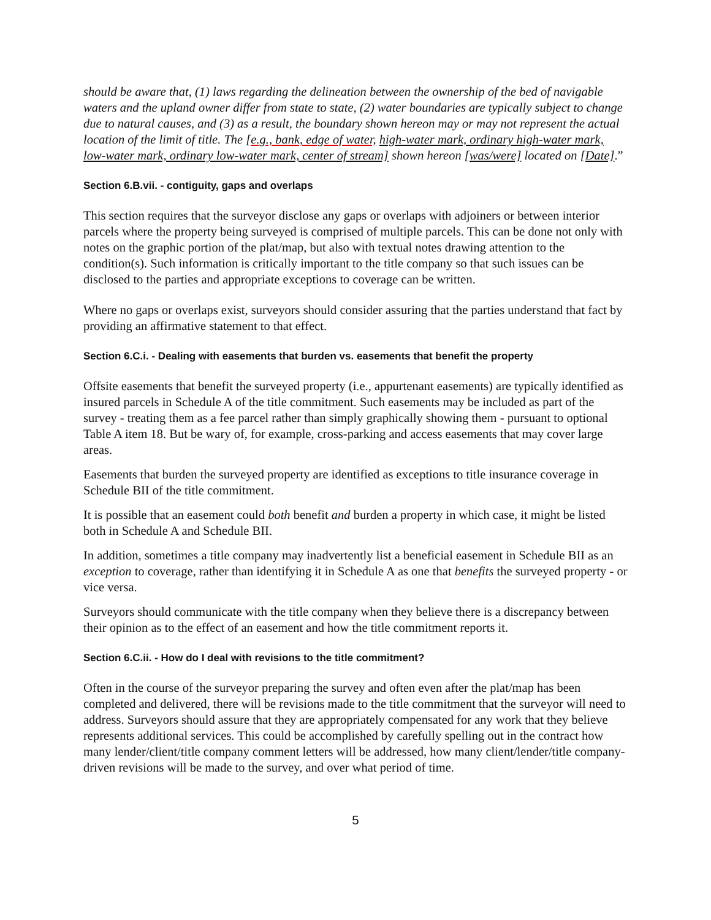should be aware that, (1) laws regarding the delineation between the ownership of the bed of navigable waters and the upland owner differ from state to state, (2) water boundaries are typically subject to change due to natural causes, and (3) as a result, the boundary shown hereon may or may not represent the actual location of the limit of title. The [e.g., bank, edge of water, high-water mark, ordinary high-water mark, low-water mark, ordinary low-water mark, center of stream] shown hereon [was/were] located on [Date].”
Section 6.B.vii. - contiguity, gaps and overlaps
This section requires that the surveyor disclose any gaps or overlaps with adjoiners or between interior parcels where the property being surveyed is comprised of multiple parcels. This can be done not only with notes on the graphic portion of the plat/map, but also with textual notes drawing attention to the condition(s). Such information is critically important to the title company so that such issues can be disclosed to the parties and appropriate exceptions to coverage can be written.
Where no gaps or overlaps exist, surveyors should consider assuring that the parties understand that fact by providing an affirmative statement to that effect.
Section 6.C.i. - Dealing with easements that burden vs. easements that benefit the property
Offsite easements that benefit the surveyed property (i.e., appurtenant easements) are typically identified as insured parcels in Schedule A of the title commitment. Such easements may be included as part of the survey - treating them as a fee parcel rather than simply graphically showing them - pursuant to optional Table A item 18. But be wary of, for example, cross-parking and access easements that may cover large areas.
Easements that burden the surveyed property are identified as exceptions to title insurance coverage in Schedule BII of the title commitment.
It is possible that an easement could both benefit and burden a property in which case, it might be listed both in Schedule A and Schedule BII.
In addition, sometimes a title company may inadvertently list a beneficial easement in Schedule BII as an exception to coverage, rather than identifying it in Schedule A as one that benefits the surveyed property - or vice versa.
Surveyors should communicate with the title company when they believe there is a discrepancy between their opinion as to the effect of an easement and how the title commitment reports it.
Section 6.C.ii. - How do I deal with revisions to the title commitment?
Often in the course of the surveyor preparing the survey and often even after the plat/map has been completed and delivered, there will be revisions made to the title commitment that the surveyor will need to address. Surveyors should assure that they are appropriately compensated for any work that they believe represents additional services. This could be accomplished by carefully spelling out in the contract how many lender/client/title company comment letters will be addressed, how many client/lender/title company-driven revisions will be made to the survey, and over what period of time.
5